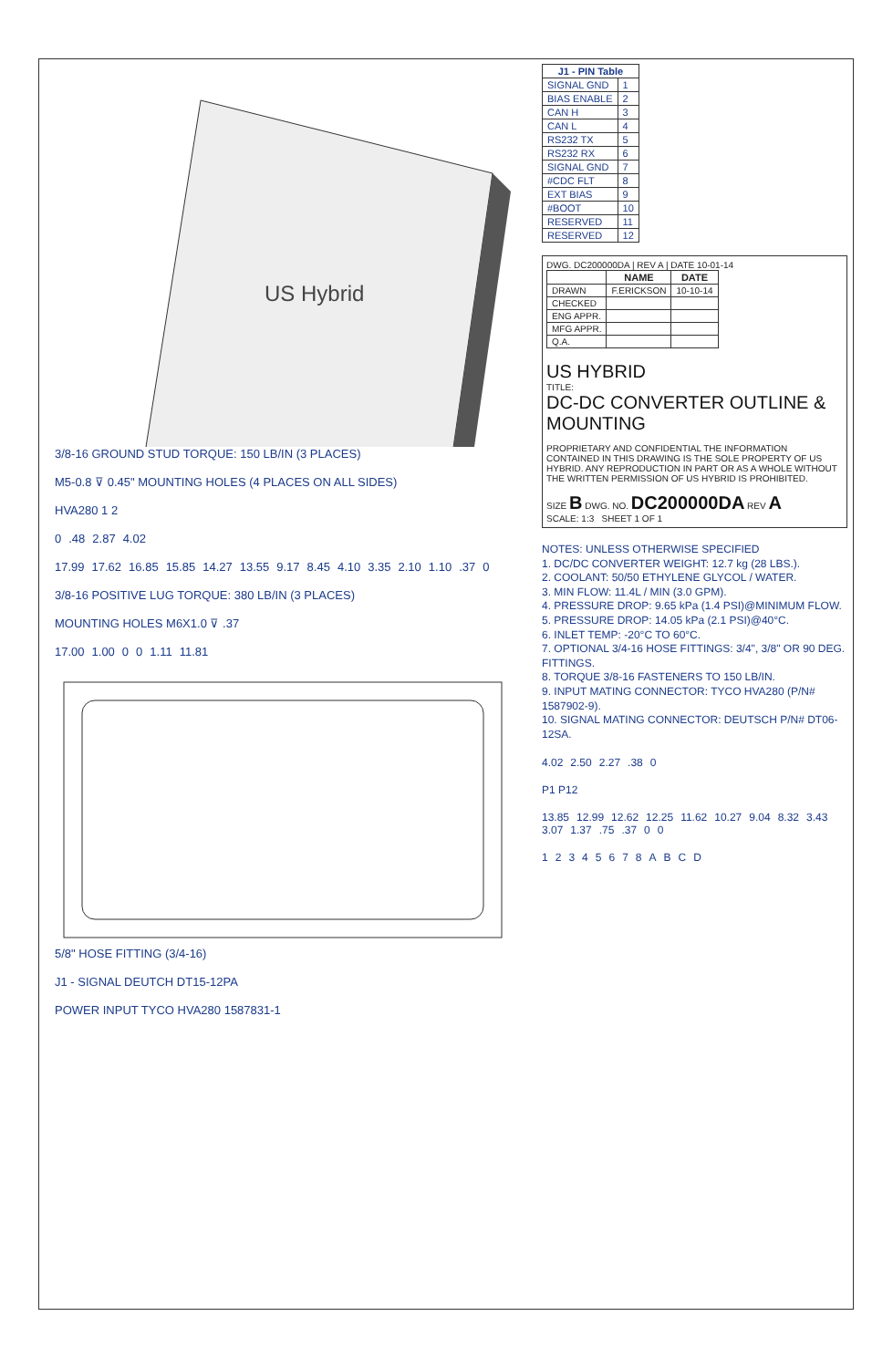US Hybrid
3/8-16 GROUND STUD TORQUE: 150 LB/IN (3 PLACES)
M5-0.8 ⊽ 0.45" MOUNTING HOLES (4 PLACES ON ALL SIDES)
HVA280 1 2
0.48 2.87 4.02
17.99 17.62 16.85 15.85 14.27 13.55 9.17 8.45 4.10 3.35 2.10 1.10.37 0
3/8-16 POSITIVE LUG TORQUE: 380 LB/IN (3 PLACES)
MOUNTING HOLES M6X1.0 ⊽ .37
17.00 1.00 0 0 1.11 11.81
5/8" HOSE FITTING (3/4-16)
J1 - SIGNAL DEUTCH DT15-12PA
POWER INPUT TYCO HVA280 1587831-1
| J1 - PIN Table | |
| --- | --- |
| SIGNAL GND | 1 |
| BIAS ENABLE | 2 |
| CAN H | 3 |
| CAN L | 4 |
| RS232 TX | 5 |
| RS232 RX | 6 |
| SIGNAL GND | 7 |
| #CDC FLT | 8 |
| EXT BIAS | 9 |
| #BOOT | 10 |
| RESERVED | 11 |
| RESERVED | 12 |
DWG. DC200000DA | REV A | DATE 10-01-14
| | NAME | DATE |
| --- | --- | --- |
| DRAWN | F.ERICKSON | 10-10-14 |
| CHECKED | | |
| ENG APPR. | | |
| MFG APPR. | | |
| Q.A. | | |
US HYBRID
TITLE:
DC-DC CONVERTER OUTLINE & MOUNTING
PROPRIETARY AND CONFIDENTIAL THE INFORMATION CONTAINED IN THIS DRAWING IS THE SOLE PROPERTY OF US HYBRID. ANY REPRODUCTION IN PART OR AS A WHOLE WITHOUT THE WRITTEN PERMISSION OF US HYBRID IS PROHIBITED.
SIZE B DWG. NO. DC200000DA REV A
SCALE: 1:3 SHEET 1 OF 1
NOTES: UNLESS OTHERWISE SPECIFIED
1. DC/DC CONVERTER WEIGHT: 12.7 kg (28 LBS.).
2. COOLANT: 50/50 ETHYLENE GLYCOL / WATER.
3. MIN FLOW: 11.4L / MIN (3.0 GPM).
4. PRESSURE DROP: 9.65 kPa (1.4 PSI)@MINIMUM FLOW.
5. PRESSURE DROP: 14.05 kPa (2.1 PSI)@40°C.
6. INLET TEMP: -20°C TO 60°C.
7. OPTIONAL 3/4-16 HOSE FITTINGS: 3/4", 3/8" OR 90 DEG. FITTINGS.
8. TORQUE 3/8-16 FASTENERS TO 150 LB/IN.
9. INPUT MATING CONNECTOR: TYCO HVA280 (P/N# 1587902-9).
10. SIGNAL MATING CONNECTOR: DEUTSCH P/N# DT06-12SA.
4.02 2.50 2.27.38 0
P1 P12
13.85 12.99 12.62 12.25 11.62 10.27 9.04 8.32 3.43 3.07 1.37.75.37 0 0
12345678 ABCD